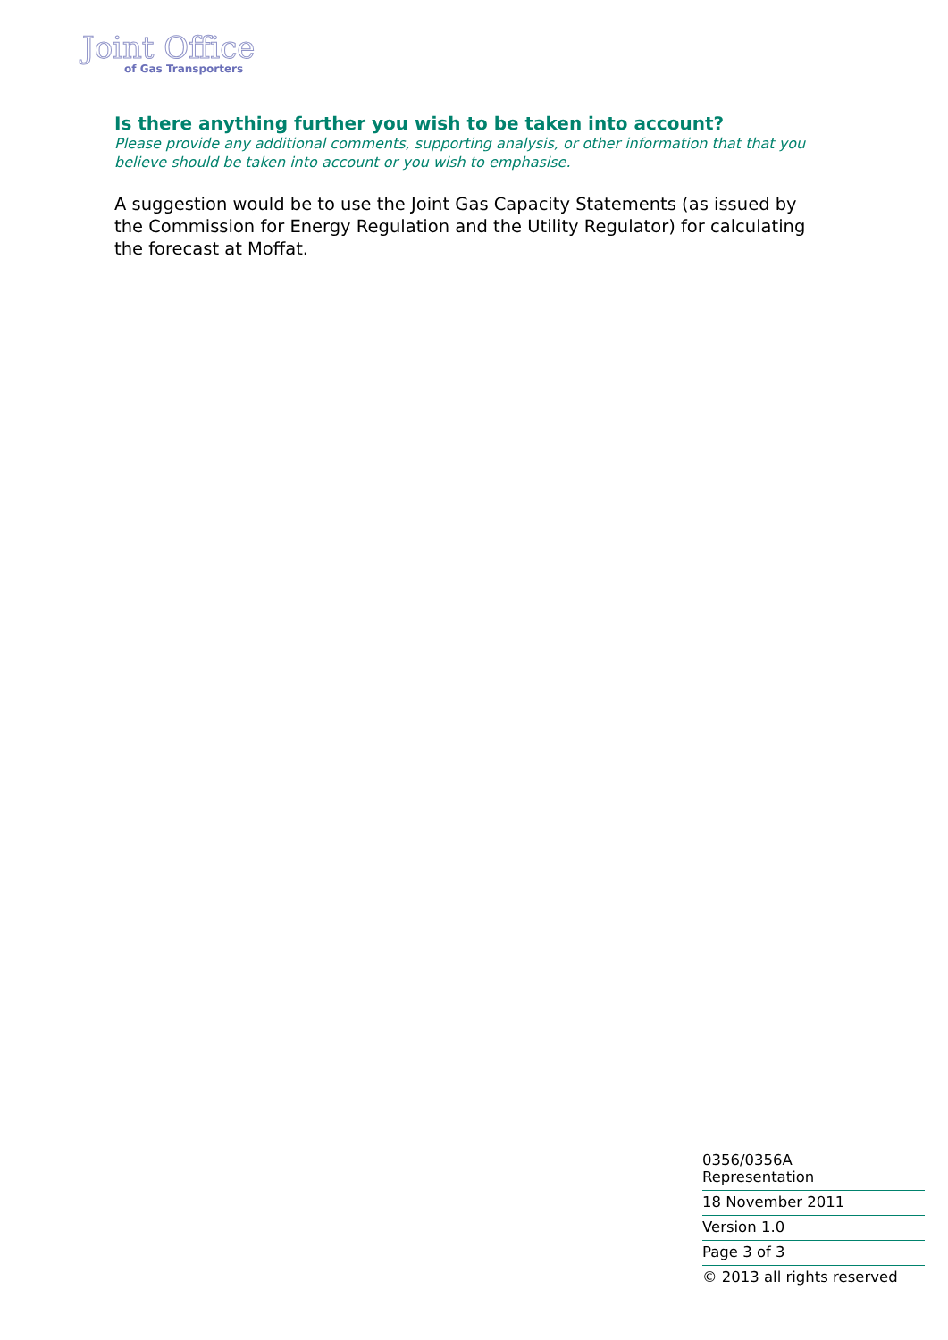Joint Office
of Gas Transporters
Is there anything further you wish to be taken into account?
Please provide any additional comments, supporting analysis, or other information that that you believe should be taken into account or you wish to emphasise.
A suggestion would be to use the Joint Gas Capacity Statements (as issued by the Commission for Energy Regulation and the Utility Regulator) for calculating the forecast at Moffat.
0356/0356A
Representation
18 November 2011
Version 1.0
Page 3 of 3
© 2013 all rights reserved